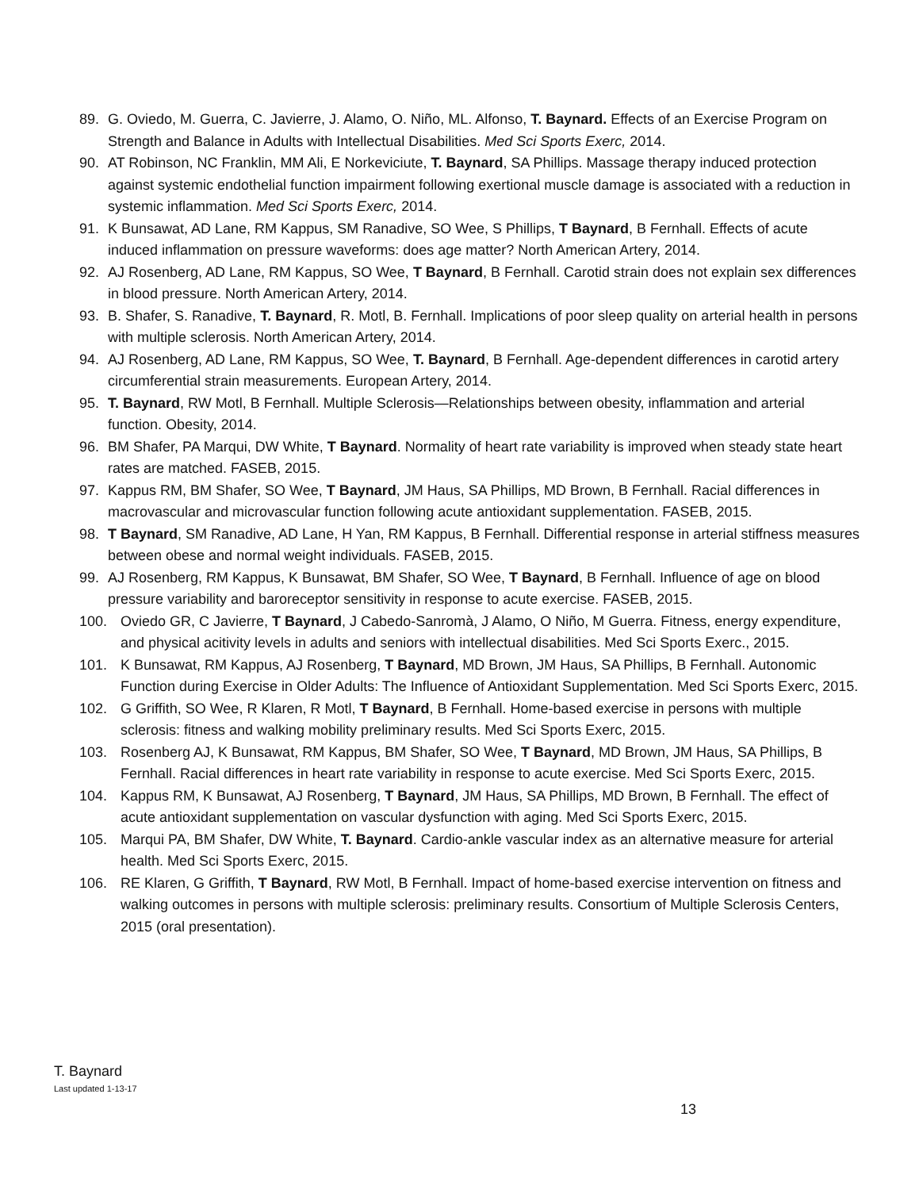89. G. Oviedo, M. Guerra, C. Javierre, J. Alamo, O. Niño, ML. Alfonso, T. Baynard. Effects of an Exercise Program on Strength and Balance in Adults with Intellectual Disabilities. Med Sci Sports Exerc, 2014.
90. AT Robinson, NC Franklin, MM Ali, E Norkeviciute, T. Baynard, SA Phillips. Massage therapy induced protection against systemic endothelial function impairment following exertional muscle damage is associated with a reduction in systemic inflammation. Med Sci Sports Exerc, 2014.
91. K Bunsawat, AD Lane, RM Kappus, SM Ranadive, SO Wee, S Phillips, T Baynard, B Fernhall. Effects of acute induced inflammation on pressure waveforms: does age matter? North American Artery, 2014.
92. AJ Rosenberg, AD Lane, RM Kappus, SO Wee, T Baynard, B Fernhall. Carotid strain does not explain sex differences in blood pressure. North American Artery, 2014.
93. B. Shafer, S. Ranadive, T. Baynard, R. Motl, B. Fernhall. Implications of poor sleep quality on arterial health in persons with multiple sclerosis. North American Artery, 2014.
94. AJ Rosenberg, AD Lane, RM Kappus, SO Wee, T. Baynard, B Fernhall. Age-dependent differences in carotid artery circumferential strain measurements. European Artery, 2014.
95. T. Baynard, RW Motl, B Fernhall. Multiple Sclerosis—Relationships between obesity, inflammation and arterial function. Obesity, 2014.
96. BM Shafer, PA Marqui, DW White, T Baynard. Normality of heart rate variability is improved when steady state heart rates are matched. FASEB, 2015.
97. Kappus RM, BM Shafer, SO Wee, T Baynard, JM Haus, SA Phillips, MD Brown, B Fernhall. Racial differences in macrovascular and microvascular function following acute antioxidant supplementation. FASEB, 2015.
98. T Baynard, SM Ranadive, AD Lane, H Yan, RM Kappus, B Fernhall. Differential response in arterial stiffness measures between obese and normal weight individuals. FASEB, 2015.
99. AJ Rosenberg, RM Kappus, K Bunsawat, BM Shafer, SO Wee, T Baynard, B Fernhall. Influence of age on blood pressure variability and baroreceptor sensitivity in response to acute exercise. FASEB, 2015.
100. Oviedo GR, C Javierre, T Baynard, J Cabedo-Sanromà, J Alamo, O Niño, M Guerra. Fitness, energy expenditure, and physical acitivity levels in adults and seniors with intellectual disabilities. Med Sci Sports Exerc., 2015.
101. K Bunsawat, RM Kappus, AJ Rosenberg, T Baynard, MD Brown, JM Haus, SA Phillips, B Fernhall. Autonomic Function during Exercise in Older Adults: The Influence of Antioxidant Supplementation. Med Sci Sports Exerc, 2015.
102. G Griffith, SO Wee, R Klaren, R Motl, T Baynard, B Fernhall. Home-based exercise in persons with multiple sclerosis: fitness and walking mobility preliminary results. Med Sci Sports Exerc, 2015.
103. Rosenberg AJ, K Bunsawat, RM Kappus, BM Shafer, SO Wee, T Baynard, MD Brown, JM Haus, SA Phillips, B Fernhall. Racial differences in heart rate variability in response to acute exercise. Med Sci Sports Exerc, 2015.
104. Kappus RM, K Bunsawat, AJ Rosenberg, T Baynard, JM Haus, SA Phillips, MD Brown, B Fernhall. The effect of acute antioxidant supplementation on vascular dysfunction with aging. Med Sci Sports Exerc, 2015.
105. Marqui PA, BM Shafer, DW White, T. Baynard. Cardio-ankle vascular index as an alternative measure for arterial health. Med Sci Sports Exerc, 2015.
106. RE Klaren, G Griffith, T Baynard, RW Motl, B Fernhall. Impact of home-based exercise intervention on fitness and walking outcomes in persons with multiple sclerosis: preliminary results. Consortium of Multiple Sclerosis Centers, 2015 (oral presentation).
T. Baynard
Last updated 1-13-17
13